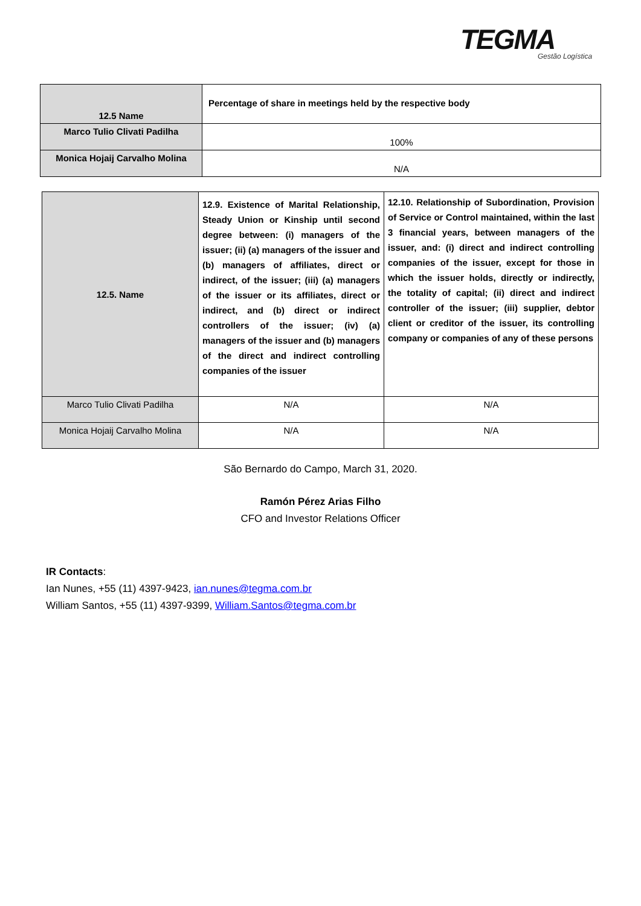TEGMA
Gestão Logística
| 12.5 Name | Percentage of share in meetings held by the respective body |
| --- | --- |
| Marco Tulio Clivati Padilha | 100% |
| Monica Hojaij Carvalho Molina | N/A |
| 12.5. Name | 12.9. Existence of Marital Relationship, Steady Union or Kinship until second degree between: (i) managers of the issuer; (ii) (a) managers of the issuer and (b) managers of affiliates, direct or indirect, of the issuer; (iii) (a) managers of the issuer or its affiliates, direct or indirect, and (b) direct or indirect controllers of the issuer; (iv) (a) managers of the issuer and (b) managers of the direct and indirect controlling companies of the issuer | 12.10. Relationship of Subordination, Provision of Service or Control maintained, within the last 3 financial years, between managers of the issuer, and: (i) direct and indirect controlling companies of the issuer, except for those in which the issuer holds, directly or indirectly, the totality of capital; (ii) direct and indirect controller of the issuer; (iii) supplier, debtor client or creditor of the issuer, its controlling company or companies of any of these persons |
| Marco Tulio Clivati Padilha | N/A | N/A |
| Monica Hojaij Carvalho Molina | N/A | N/A |
São Bernardo do Campo, March 31, 2020.
Ramón Pérez Arias Filho
CFO and Investor Relations Officer
IR Contacts:
Ian Nunes, +55 (11) 4397-9423, ian.nunes@tegma.com.br
William Santos, +55 (11) 4397-9399, William.Santos@tegma.com.br